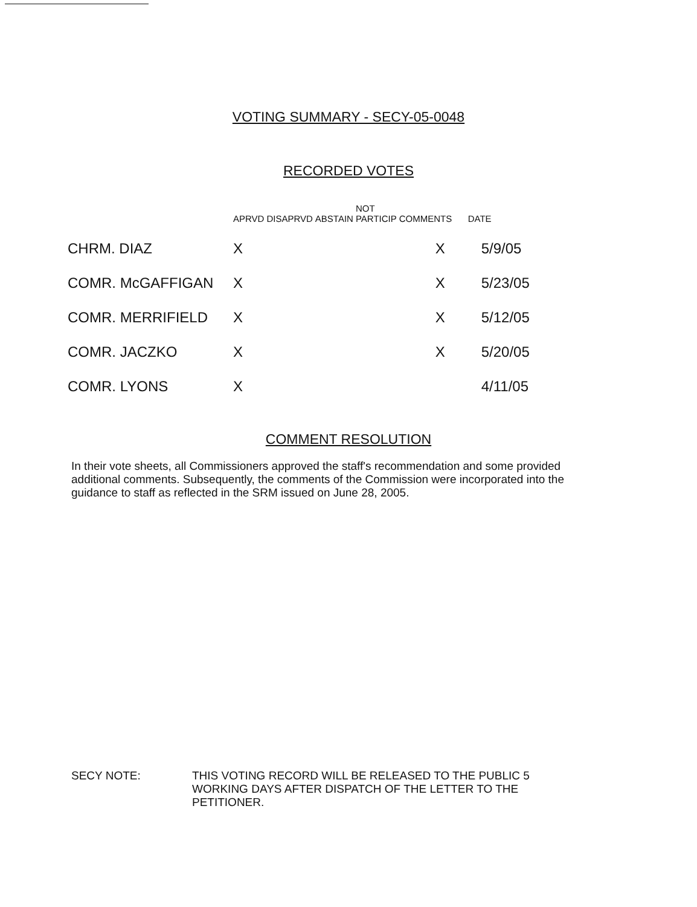VOTING SUMMARY - SECY-05-0048
RECORDED VOTES
| | APRVD | DISAPRVD | ABSTAIN | NOT PARTICIP | COMMENTS | DATE |
| --- | --- | --- | --- | --- | --- | --- |
| CHRM. DIAZ | X | | | | X | 5/9/05 |
| COMR. McGAFFIGAN | X | | | | X | 5/23/05 |
| COMR. MERRIFIELD | X | | | | X | 5/12/05 |
| COMR. JACZKO | X | | | | X | 5/20/05 |
| COMR. LYONS | X | | | | | 4/11/05 |
COMMENT RESOLUTION
In their vote sheets, all Commissioners approved the staff's recommendation and some provided additional comments. Subsequently, the comments of the Commission were incorporated into the guidance to staff as reflected in the SRM issued on June 28, 2005.
SECY NOTE: THIS VOTING RECORD WILL BE RELEASED TO THE PUBLIC 5 WORKING DAYS AFTER DISPATCH OF THE LETTER TO THE PETITIONER.